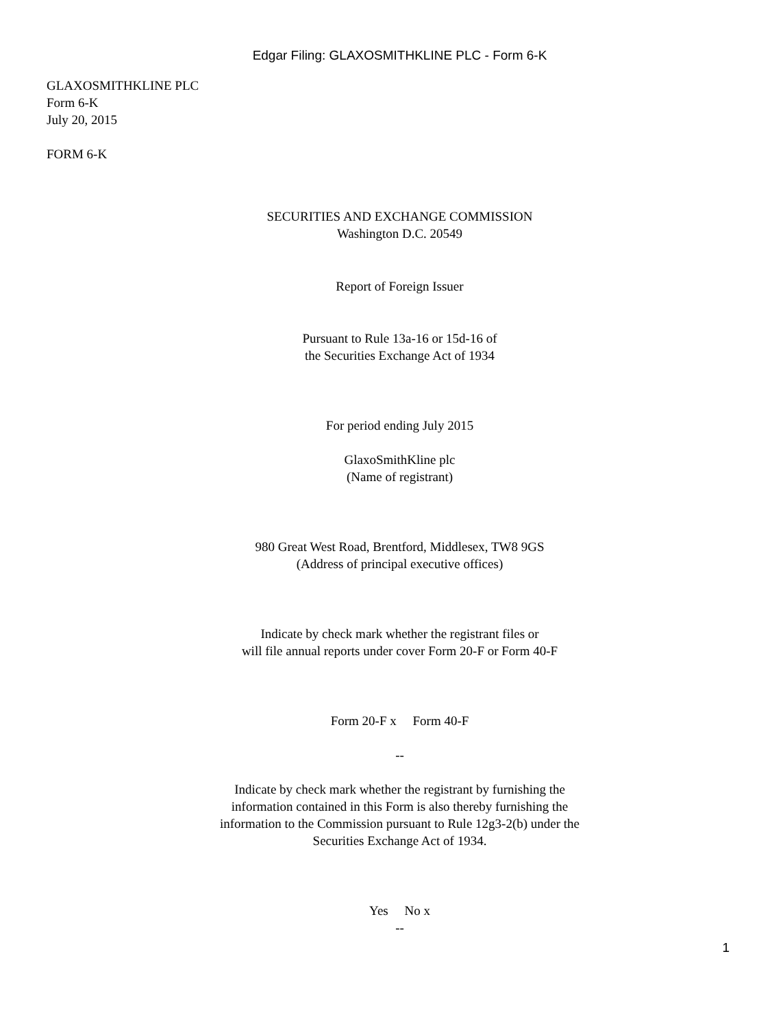Edgar Filing: GLAXOSMITHKLINE PLC - Form 6-K
GLAXOSMITHKLINE PLC
Form 6-K
July 20, 2015
FORM 6-K
SECURITIES AND EXCHANGE COMMISSION
Washington D.C. 20549
Report of Foreign Issuer
Pursuant to Rule 13a-16 or 15d-16 of
the Securities Exchange Act of 1934
For period ending July 2015
GlaxoSmithKline plc
(Name of registrant)
980 Great West Road, Brentford, Middlesex, TW8 9GS
(Address of principal executive offices)
Indicate by check mark whether the registrant files or
will file annual reports under cover Form 20-F or Form 40-F
Form 20-F x Form 40-F
--
Indicate by check mark whether the registrant by furnishing the
information contained in this Form is also thereby furnishing the
information to the Commission pursuant to Rule 12g3-2(b) under the
Securities Exchange Act of 1934.
Yes No x
--
1